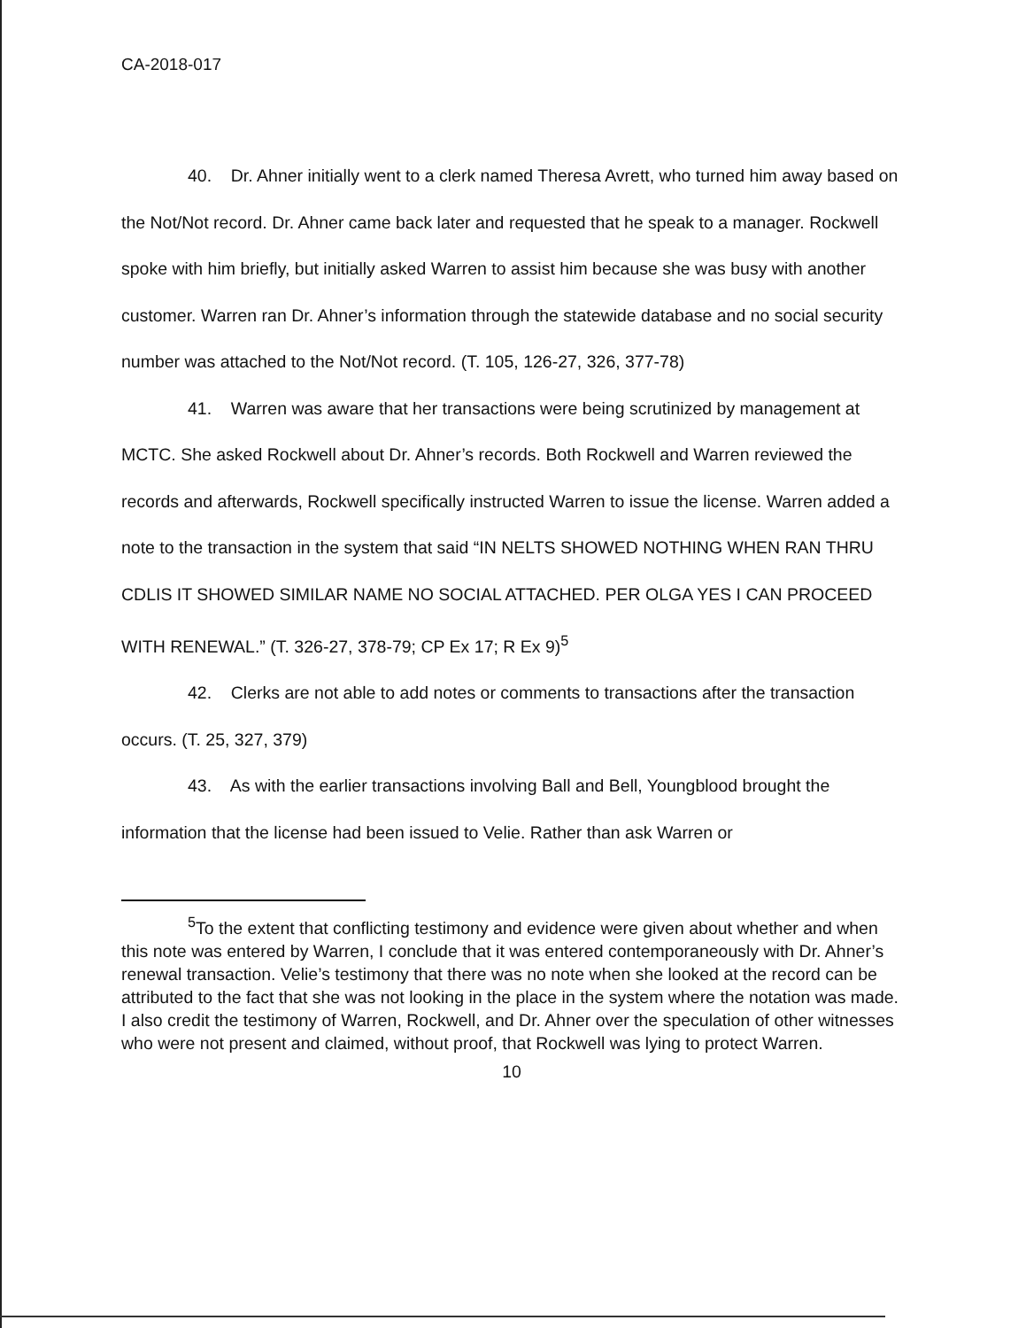CA-2018-017
40. Dr. Ahner initially went to a clerk named Theresa Avrett, who turned him away based on the Not/Not record. Dr. Ahner came back later and requested that he speak to a manager. Rockwell spoke with him briefly, but initially asked Warren to assist him because she was busy with another customer. Warren ran Dr. Ahner’s information through the statewide database and no social security number was attached to the Not/Not record. (T. 105, 126-27, 326, 377-78)
41. Warren was aware that her transactions were being scrutinized by management at MCTC. She asked Rockwell about Dr. Ahner’s records. Both Rockwell and Warren reviewed the records and afterwards, Rockwell specifically instructed Warren to issue the license. Warren added a note to the transaction in the system that said “IN NELTS SHOWED NOTHING WHEN RAN THRU CDLIS IT SHOWED SIMILAR NAME NO SOCIAL ATTACHED. PER OLGA YES I CAN PROCEED WITH RENEWAL.” (T. 326-27, 378-79; CP Ex 17; R Ex 9)<sup>5</sup>
42. Clerks are not able to add notes or comments to transactions after the transaction occurs. (T. 25, 327, 379)
43. As with the earlier transactions involving Ball and Bell, Youngblood brought the information that the license had been issued to Velie. Rather than ask Warren or
<sup>5</sup> To the extent that conflicting testimony and evidence were given about whether and when this note was entered by Warren, I conclude that it was entered contemporaneously with Dr. Ahner’s renewal transaction. Velie’s testimony that there was no note when she looked at the record can be attributed to the fact that she was not looking in the place in the system where the notation was made. I also credit the testimony of Warren, Rockwell, and Dr. Ahner over the speculation of other witnesses who were not present and claimed, without proof, that Rockwell was lying to protect Warren.
10